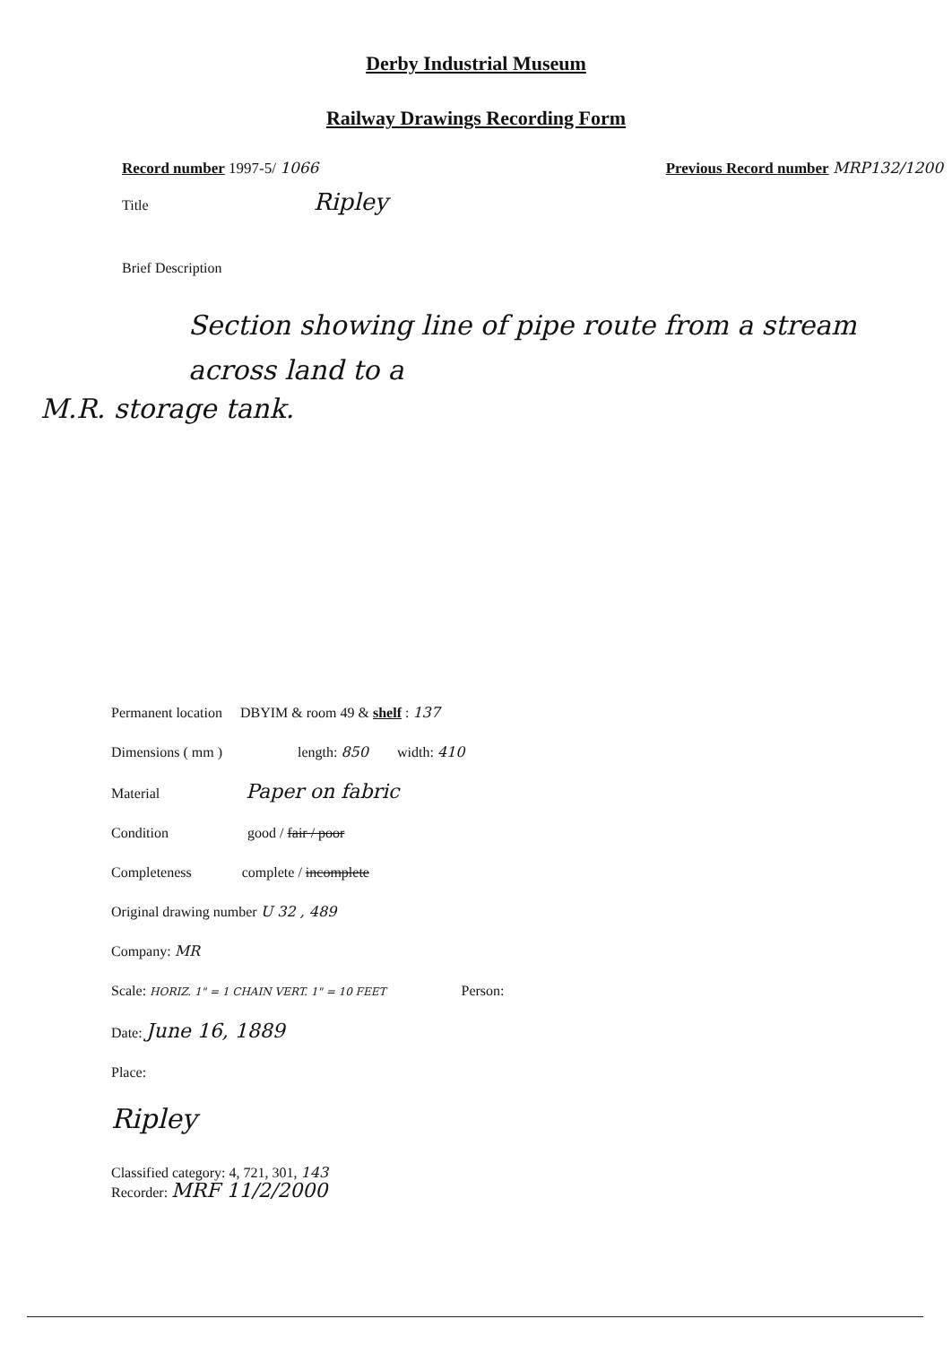Derby Industrial Museum
Railway Drawings Recording Form
Record number 1997-5/ 1066 Previous Record number MRP132/1200
Title Ripley
Brief Description
Section showing line of pipe route from a stream across land to a
M.R. storage tank.
Permanent location DBYIM & room 49 & shelf : 137
Dimensions ( mm ) length: 850 width: 410
Material Paper on fabric
Condition good / fair / poor
Completeness complete / incomplete
Original drawing number U 32 , 489
Company: MR
Scale: HORIZ. 1" = 1 CHAIN VERT. 1" = 10 FEET Person:
Date: June 16, 1889
Place:
Ripley
Classified category: 4, 721, 301, 143
Recorder: MRF 11/2/2000